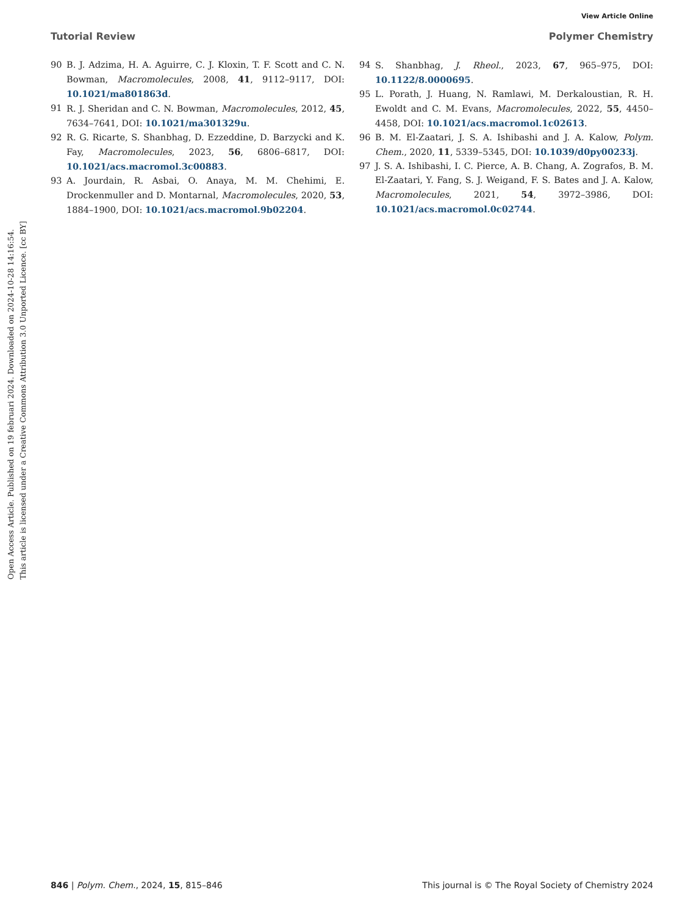View Article Online
Tutorial Review Polymer Chemistry
Open Access Article. Published on 19 februari 2024. Downloaded on 2024-10-28 14:16:54.
This article is licensed under a Creative Commons Attribution 3.0 Unported Licence. [cc BY]
90 B. J. Adzima, H. A. Aguirre, C. J. Kloxin, T. F. Scott and C. N. Bowman, Macromolecules, 2008, 41, 9112–9117, DOI: 10.1021/ma801863d.
91 R. J. Sheridan and C. N. Bowman, Macromolecules, 2012, 45, 7634–7641, DOI: 10.1021/ma301329u.
92 R. G. Ricarte, S. Shanbhag, D. Ezzeddine, D. Barzycki and K. Fay, Macromolecules, 2023, 56, 6806–6817, DOI: 10.1021/acs.macromol.3c00883.
93 A. Jourdain, R. Asbai, O. Anaya, M. M. Chehimi, E. Drockenmuller and D. Montarnal, Macromolecules, 2020, 53, 1884–1900, DOI: 10.1021/acs.macromol.9b02204.
94 S. Shanbhag, J. Rheol., 2023, 67, 965–975, DOI: 10.1122/8.0000695.
95 L. Porath, J. Huang, N. Ramlawi, M. Derkaloustian, R. H. Ewoldt and C. M. Evans, Macromolecules, 2022, 55, 4450–4458, DOI: 10.1021/acs.macromol.1c02613.
96 B. M. El-Zaatari, J. S. A. Ishibashi and J. A. Kalow, Polym. Chem., 2020, 11, 5339–5345, DOI: 10.1039/d0py00233j.
97 J. S. A. Ishibashi, I. C. Pierce, A. B. Chang, A. Zografos, B. M. El-Zaatari, Y. Fang, S. J. Weigand, F. S. Bates and J. A. Kalow, Macromolecules, 2021, 54, 3972–3986, DOI: 10.1021/acs.macromol.0c02744.
846 | Polym. Chem., 2024, 15, 815–846 This journal is © The Royal Society of Chemistry 2024